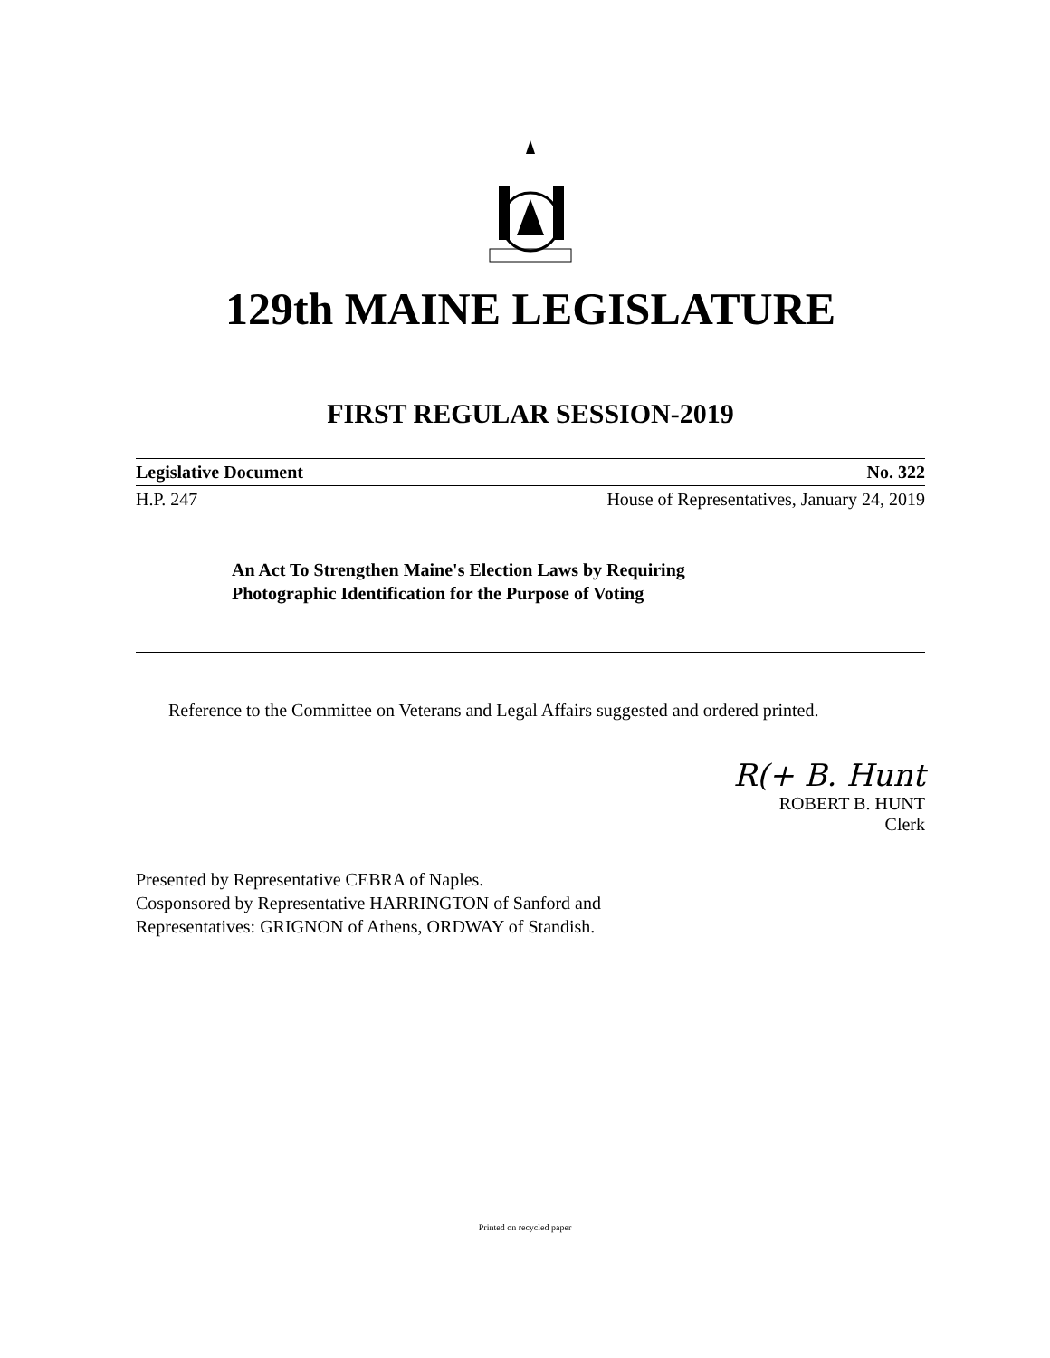129th MAINE LEGISLATURE
FIRST REGULAR SESSION-2019
Legislative Document No. 322
H.P. 247 House of Representatives, January 24, 2019
An Act To Strengthen Maine's Election Laws by Requiring
Photographic Identification for the Purpose of Voting
Reference to the Committee on Veterans and Legal Affairs suggested and ordered printed.
R(+ B. Hunt
ROBERT B. HUNT
Clerk
Presented by Representative CEBRA of Naples.
Cosponsored by Representative HARRINGTON of Sanford and
Representatives: GRIGNON of Athens, ORDWAY of Standish.
Printed on recycled paper